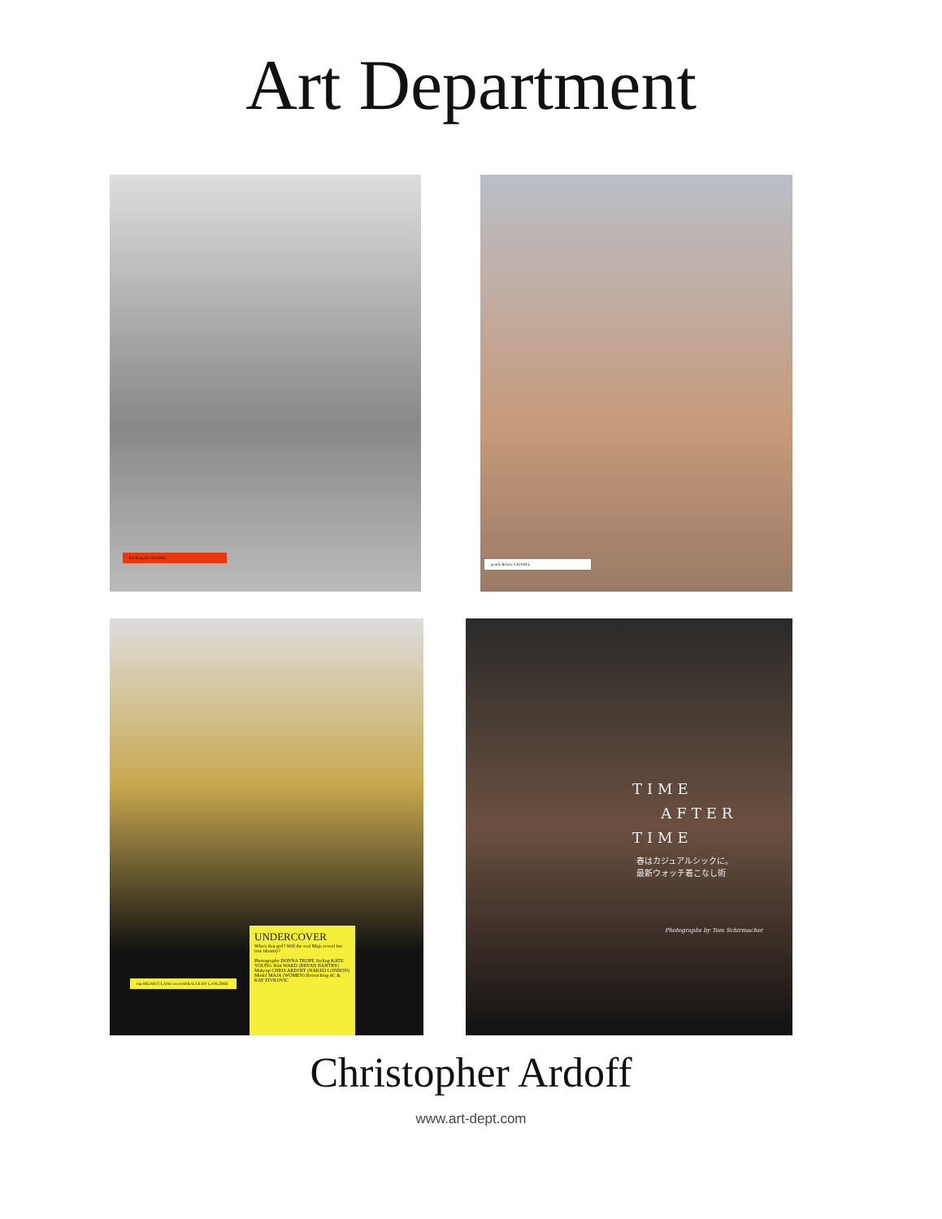Art Department
hat & pearls CHANEL pearls & bow CHANEL
top HELMUT LANG scent MIRACLE BY LANCÔME
UNDERCOVER
Who's that girl? Will the real Maja reveal her true identity?
Photography DONNA TROPE Styling KATE YOUNG Hair WARD (BRYAN BANTRY) Makeup CHRIS ARDOFF (NAKED LONDON) Model MAJA (WOMEN) Retouching 4C & KAT ZIVKOVIC
TIME
AFTER
TIME
春はカジュアルシックに。
最新ウォッチ着こなし術
Photographs by Tom Schirmacher
Christopher Ardoff
www.art-dept.com